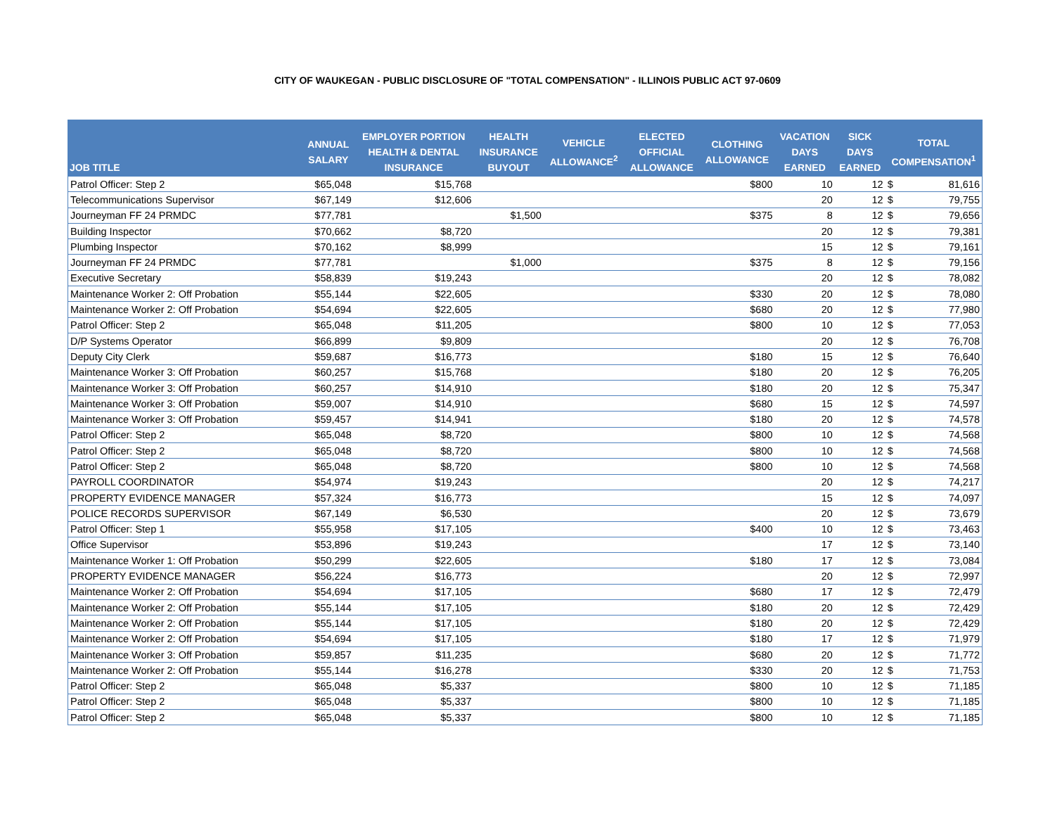CITY OF WAUKEGAN - PUBLIC DISCLOSURE OF "TOTAL COMPENSATION" - ILLINOIS PUBLIC ACT 97-0609
| JOB TITLE | ANNUAL SALARY | EMPLOYER PORTION HEALTH & DENTAL INSURANCE | HEALTH INSURANCE BUYOUT | VEHICLE ALLOWANCE<sup>2</sup> | ELECTED OFFICIAL ALLOWANCE | CLOTHING ALLOWANCE | VACATION DAYS EARNED | SICK DAYS EARNED | TOTAL COMPENSATION<sup>1</sup> | |
| --- | --- | --- | --- | --- | --- | --- | --- | --- | --- | --- |
| Patrol Officer: Step 2 | $65,048 | $15,768 | | | | $800 | 10 | 12 | $ | 81,616 |
| Telecommunications Supervisor | $67,149 | $12,606 | | | | | 20 | 12 | $ | 79,755 |
| Journeyman FF 24 PRMDC | $77,781 | | $1,500 | | | $375 | 8 | 12 | $ | 79,656 |
| Building Inspector | $70,662 | $8,720 | | | | | 20 | 12 | $ | 79,381 |
| Plumbing Inspector | $70,162 | $8,999 | | | | | 15 | 12 | $ | 79,161 |
| Journeyman FF 24 PRMDC | $77,781 | | $1,000 | | | $375 | 8 | 12 | $ | 79,156 |
| Executive Secretary | $58,839 | $19,243 | | | | | 20 | 12 | $ | 78,082 |
| Maintenance Worker 2: Off Probation | $55,144 | $22,605 | | | | $330 | 20 | 12 | $ | 78,080 |
| Maintenance Worker 2: Off Probation | $54,694 | $22,605 | | | | $680 | 20 | 12 | $ | 77,980 |
| Patrol Officer: Step 2 | $65,048 | $11,205 | | | | $800 | 10 | 12 | $ | 77,053 |
| D/P Systems Operator | $66,899 | $9,809 | | | | | 20 | 12 | $ | 76,708 |
| Deputy City Clerk | $59,687 | $16,773 | | | | $180 | 15 | 12 | $ | 76,640 |
| Maintenance Worker 3: Off Probation | $60,257 | $15,768 | | | | $180 | 20 | 12 | $ | 76,205 |
| Maintenance Worker 3: Off Probation | $60,257 | $14,910 | | | | $180 | 20 | 12 | $ | 75,347 |
| Maintenance Worker 3: Off Probation | $59,007 | $14,910 | | | | $680 | 15 | 12 | $ | 74,597 |
| Maintenance Worker 3: Off Probation | $59,457 | $14,941 | | | | $180 | 20 | 12 | $ | 74,578 |
| Patrol Officer: Step 2 | $65,048 | $8,720 | | | | $800 | 10 | 12 | $ | 74,568 |
| Patrol Officer: Step 2 | $65,048 | $8,720 | | | | $800 | 10 | 12 | $ | 74,568 |
| Patrol Officer: Step 2 | $65,048 | $8,720 | | | | $800 | 10 | 12 | $ | 74,568 |
| PAYROLL COORDINATOR | $54,974 | $19,243 | | | | | 20 | 12 | $ | 74,217 |
| PROPERTY EVIDENCE MANAGER | $57,324 | $16,773 | | | | | 15 | 12 | $ | 74,097 |
| POLICE RECORDS SUPERVISOR | $67,149 | $6,530 | | | | | 20 | 12 | $ | 73,679 |
| Patrol Officer: Step 1 | $55,958 | $17,105 | | | | $400 | 10 | 12 | $ | 73,463 |
| Office Supervisor | $53,896 | $19,243 | | | | | 17 | 12 | $ | 73,140 |
| Maintenance Worker 1: Off Probation | $50,299 | $22,605 | | | | $180 | 17 | 12 | $ | 73,084 |
| PROPERTY EVIDENCE MANAGER | $56,224 | $16,773 | | | | | 20 | 12 | $ | 72,997 |
| Maintenance Worker 2: Off Probation | $54,694 | $17,105 | | | | $680 | 17 | 12 | $ | 72,479 |
| Maintenance Worker 2: Off Probation | $55,144 | $17,105 | | | | $180 | 20 | 12 | $ | 72,429 |
| Maintenance Worker 2: Off Probation | $55,144 | $17,105 | | | | $180 | 20 | 12 | $ | 72,429 |
| Maintenance Worker 2: Off Probation | $54,694 | $17,105 | | | | $180 | 17 | 12 | $ | 71,979 |
| Maintenance Worker 3: Off Probation | $59,857 | $11,235 | | | | $680 | 20 | 12 | $ | 71,772 |
| Maintenance Worker 2: Off Probation | $55,144 | $16,278 | | | | $330 | 20 | 12 | $ | 71,753 |
| Patrol Officer: Step 2 | $65,048 | $5,337 | | | | $800 | 10 | 12 | $ | 71,185 |
| Patrol Officer: Step 2 | $65,048 | $5,337 | | | | $800 | 10 | 12 | $ | 71,185 |
| Patrol Officer: Step 2 | $65,048 | $5,337 | | | | $800 | 10 | 12 | $ | 71,185 |